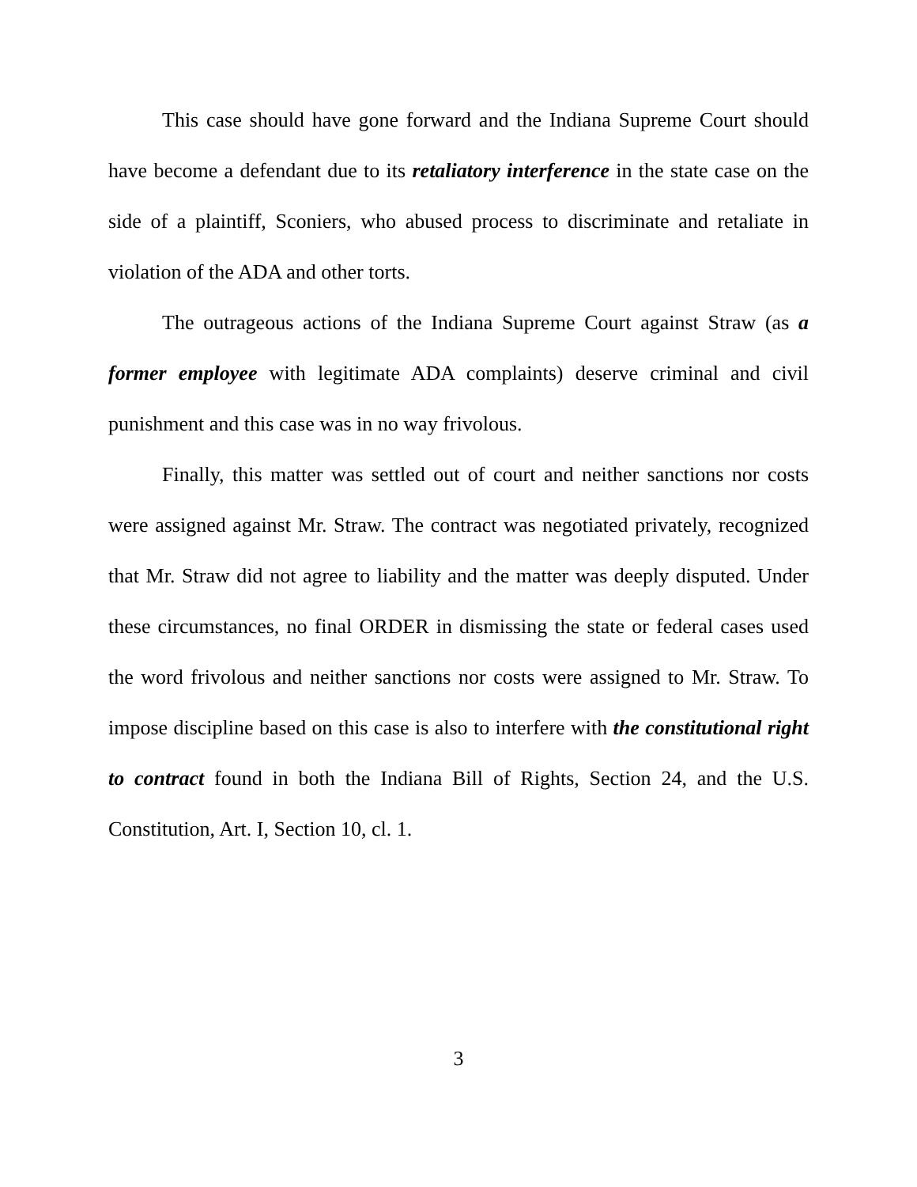This case should have gone forward and the Indiana Supreme Court should have become a defendant due to its retaliatory interference in the state case on the side of a plaintiff, Sconiers, who abused process to discriminate and retaliate in violation of the ADA and other torts.
The outrageous actions of the Indiana Supreme Court against Straw (as a former employee with legitimate ADA complaints) deserve criminal and civil punishment and this case was in no way frivolous.
Finally, this matter was settled out of court and neither sanctions nor costs were assigned against Mr. Straw. The contract was negotiated privately, recognized that Mr. Straw did not agree to liability and the matter was deeply disputed. Under these circumstances, no final ORDER in dismissing the state or federal cases used the word frivolous and neither sanctions nor costs were assigned to Mr. Straw. To impose discipline based on this case is also to interfere with the constitutional right to contract found in both the Indiana Bill of Rights, Section 24, and the U.S. Constitution, Art. I, Section 10, cl. 1.
3